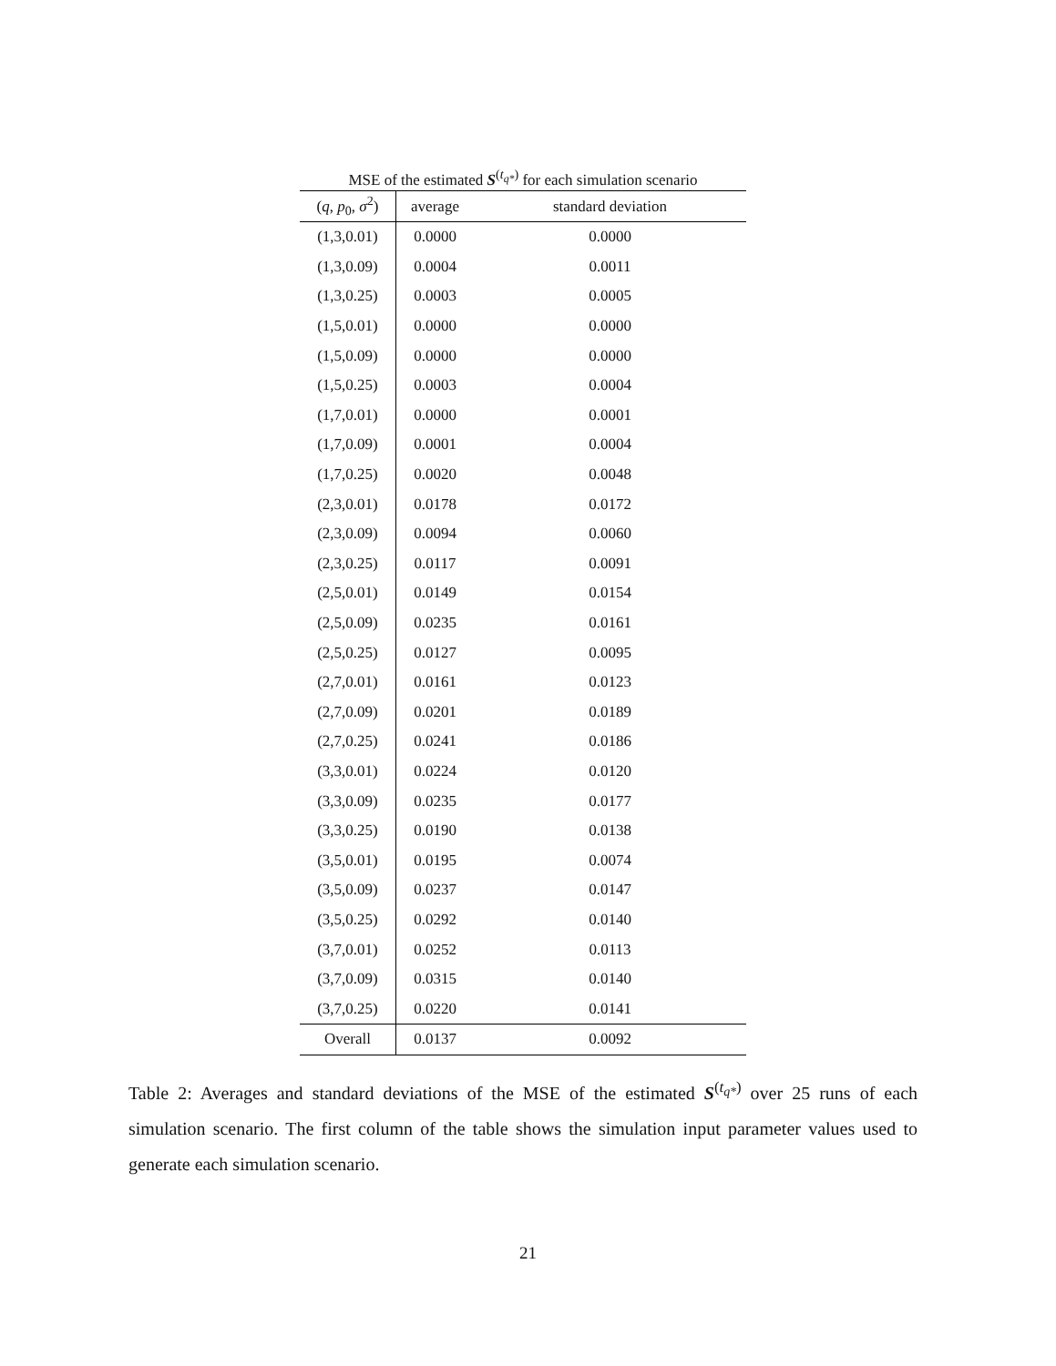MSE of the estimated S<sup>(t<sub>q*</sub>)</sup> for each simulation scenario
| ( q , p<sub>0</sub>, σ<sup>2</sup>) | average | standard deviation |
| --- | --- | --- |
| (1,3,0.01) | 0.0000 | 0.0000 |
| (1,3,0.09) | 0.0004 | 0.0011 |
| (1,3,0.25) | 0.0003 | 0.0005 |
| (1,5,0.01) | 0.0000 | 0.0000 |
| (1,5,0.09) | 0.0000 | 0.0000 |
| (1,5,0.25) | 0.0003 | 0.0004 |
| (1,7,0.01) | 0.0000 | 0.0001 |
| (1,7,0.09) | 0.0001 | 0.0004 |
| (1,7,0.25) | 0.0020 | 0.0048 |
| (2,3,0.01) | 0.0178 | 0.0172 |
| (2,3,0.09) | 0.0094 | 0.0060 |
| (2,3,0.25) | 0.0117 | 0.0091 |
| (2,5,0.01) | 0.0149 | 0.0154 |
| (2,5,0.09) | 0.0235 | 0.0161 |
| (2,5,0.25) | 0.0127 | 0.0095 |
| (2,7,0.01) | 0.0161 | 0.0123 |
| (2,7,0.09) | 0.0201 | 0.0189 |
| (2,7,0.25) | 0.0241 | 0.0186 |
| (3,3,0.01) | 0.0224 | 0.0120 |
| (3,3,0.09) | 0.0235 | 0.0177 |
| (3,3,0.25) | 0.0190 | 0.0138 |
| (3,5,0.01) | 0.0195 | 0.0074 |
| (3,5,0.09) | 0.0237 | 0.0147 |
| (3,5,0.25) | 0.0292 | 0.0140 |
| (3,7,0.01) | 0.0252 | 0.0113 |
| (3,7,0.09) | 0.0315 | 0.0140 |
| (3,7,0.25) | 0.0220 | 0.0141 |
| Overall | 0.0137 | 0.0092 |
Table 2: Averages and standard deviations of the MSE of the estimated S<sup>(t<sub>q*</sub>)</sup> over 25 runs of each simulation scenario. The first column of the table shows the simulation input parameter values used to generate each simulation scenario.
21